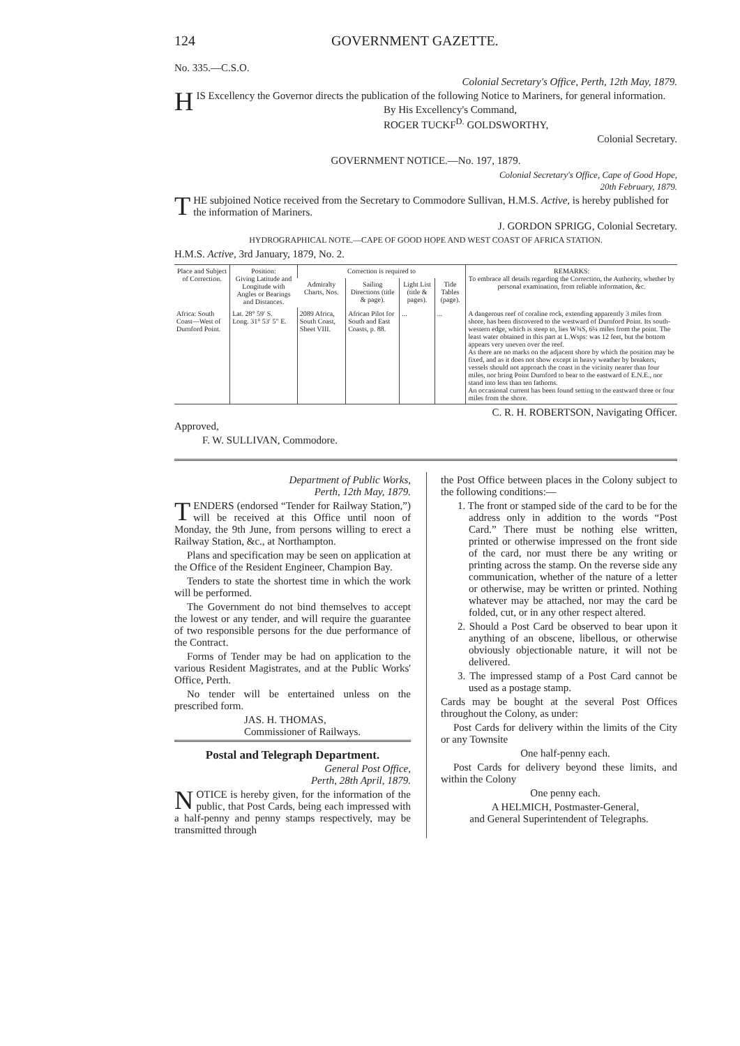124 GOVERNMENT GAZETTE.
No. 335.—C.S.O.
Colonial Secretary's Office, Perth, 12th May, 1879.
HIS Excellency the Governor directs the publication of the following Notice to Mariners, for general information.
By His Excellency's Command,
ROGER TUCKF<sup>D.</sup> GOLDSWORTHY,
Colonial Secretary.
GOVERNMENT NOTICE.—No. 197, 1879.
Colonial Secretary's Office, Cape of Good Hope,
20th February, 1879.
THE subjoined Notice received from the Secretary to Commodore Sullivan, H.M.S. Active, is hereby published for the information of Mariners.
J. GORDON SPRIGG, Colonial Secretary.
HYDROGRAPHICAL NOTE.—CAPE OF GOOD HOPE AND WEST COAST OF AFRICA STATION.
H.M.S. Active, 3rd January, 1879, No. 2.
| Place and Subject of Correction. | Position: Giving Latitude and Longitude with Angles or Bearings and Distances. | Correction is required to | | | | REMARKS: To embrace all details regarding the Correction, the Authority, whether by personal examination, from reliable information, &c. |
| --- | --- | --- | --- | --- | --- | --- |
| | | Admiralty Charts, Nos. | Sailing Directions (title & page). | Light List (title & pages). | Tide Tables (page). | |
| Africa: South Coast—West of Durnford Point. | Lat. 28° 59′ S. Long. 31° 53′ 5″ E. | 2089 Africa, South Coast, Sheet VIII. | African Pilot for South and East Coasts, p. 88. | ... | ... | A dangerous reef of coraline rock, extending apparently 3 miles from shore, has been discovered to the westward of Durnford Point. Its south-western edge, which is steep to, lies W¾S, 6¼ miles from the point. The least water obtained in this part at L.Wsps: was 12 feet, but the bottom appears very uneven over the reef. As there are no marks on the adjacent shore by which the position may be fixed, and as it does not show except in heavy weather by breakers, vessels should not approach the coast in the vicinity nearer than four miles, nor bring Point Durnford to bear to the eastward of E.N.E., nor stand into less than ten fathoms. An occasional current has been found setting to the eastward three or four miles from the shore. |
C. R. H. ROBERTSON, Navigating Officer.
Approved,
F. W. SULLIVAN, Commodore.
Department of Public Works,
Perth, 12th May, 1879.
TENDERS (endorsed “Tender for Railway Station,”) will be received at this Office until noon of Monday, the 9th June, from persons willing to erect a Railway Station, &c., at Northampton.
Plans and specification may be seen on application at the Office of the Resident Engineer, Champion Bay.
Tenders to state the shortest time in which the work will be performed.
The Government do not bind themselves to accept the lowest or any tender, and will require the guarantee of two responsible persons for the due performance of the Contract.
Forms of Tender may be had on application to the various Resident Magistrates, and at the Public Works' Office, Perth.
No tender will be entertained unless on the prescribed form.
JAS. H. THOMAS,
Commissioner of Railways.
Postal and Telegraph Department.
General Post Office,
Perth, 28th April, 1879.
NOTICE is hereby given, for the information of the public, that Post Cards, being each impressed with a half-penny and penny stamps respectively, may be transmitted through
the Post Office between places in the Colony subject to the following conditions:—
1. The front or stamped side of the card to be for the address only in addition to the words “Post Card.” There must be nothing else written, printed or otherwise impressed on the front side of the card, nor must there be any writing or printing across the stamp. On the reverse side any communication, whether of the nature of a letter or otherwise, may be written or printed. Nothing whatever may be attached, nor may the card be folded, cut, or in any other respect altered.
2. Should a Post Card be observed to bear upon it anything of an obscene, libellous, or otherwise obviously objectionable nature, it will not be delivered.
3. The impressed stamp of a Post Card cannot be used as a postage stamp.
Cards may be bought at the several Post Offices throughout the Colony, as under:
Post Cards for delivery within the limits of the City or any Townsite
One half-penny each.
Post Cards for delivery beyond these limits, and within the Colony
One penny each.
A HELMICH, Postmaster-General,
and General Superintendent of Telegraphs.